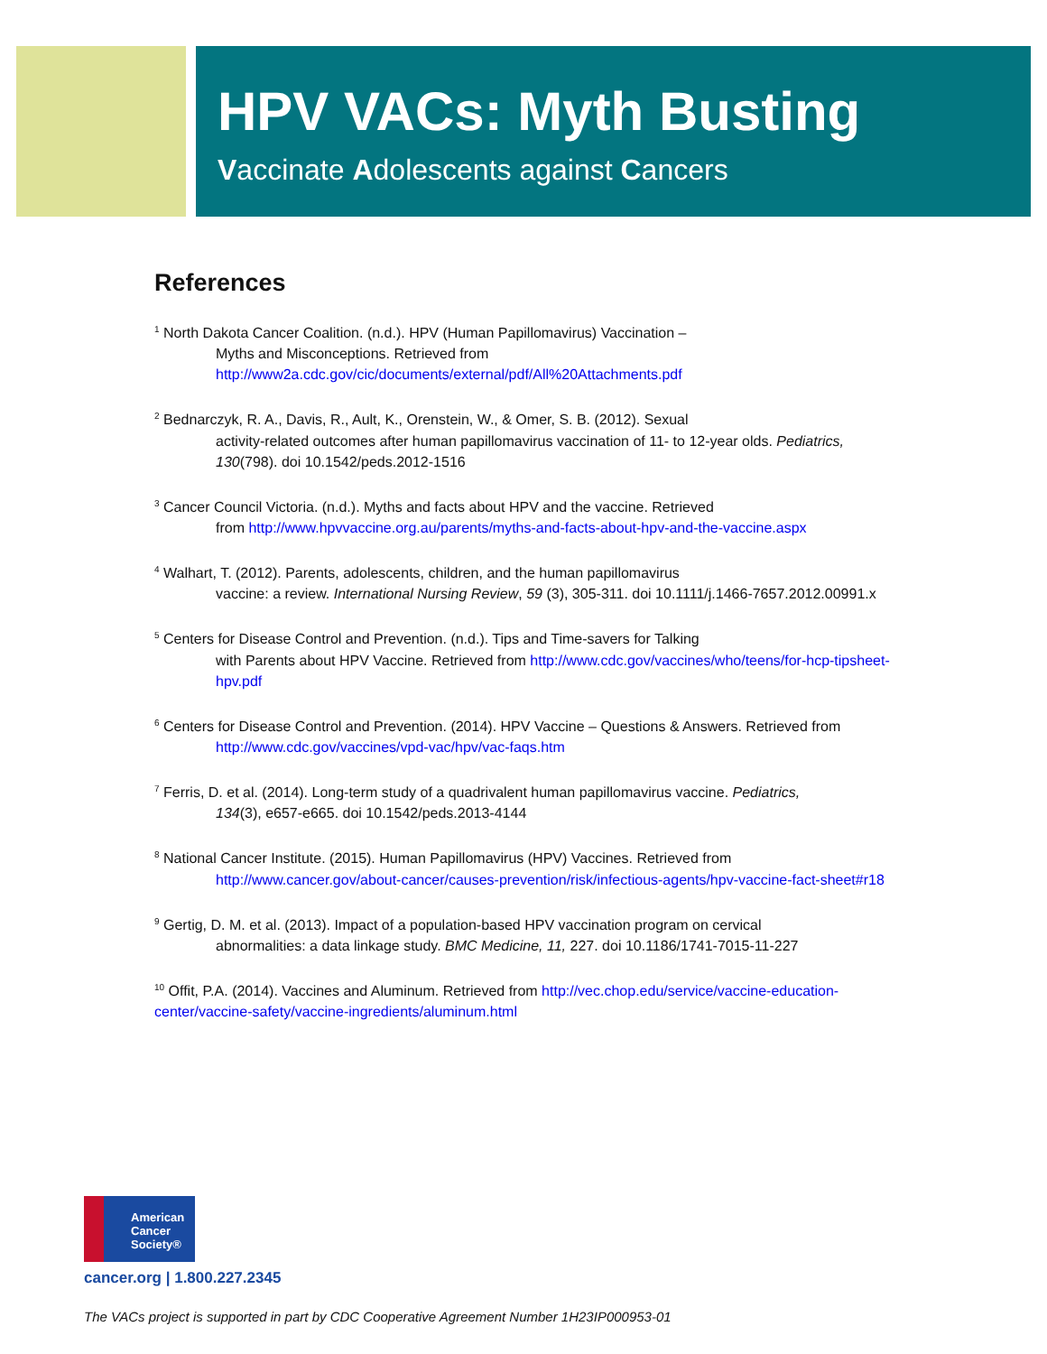HPV VACs: Myth Busting
Vaccinate Adolescents against Cancers
References
<sup>1</sup> North Dakota Cancer Coalition. (n.d.). HPV (Human Papillomavirus) Vaccination –
Myths and Misconceptions. Retrieved from
http://www2a.cdc.gov/cic/documents/external/pdf/All%20Attachments.pdf
<sup>2</sup> Bednarczyk, R. A., Davis, R., Ault, K., Orenstein, W., & Omer, S. B. (2012). Sexual
activity-related outcomes after human papillomavirus vaccination of 11- to 12-year olds. Pediatrics, 130(798). doi 10.1542/peds.2012-1516
<sup>3</sup> Cancer Council Victoria. (n.d.). Myths and facts about HPV and the vaccine. Retrieved
from http://www.hpvvaccine.org.au/parents/myths-and-facts-about-hpv-and-the-vaccine.aspx
<sup>4</sup> Walhart, T. (2012). Parents, adolescents, children, and the human papillomavirus
vaccine: a review. International Nursing Review, 59 (3), 305-311. doi 10.1111/j.1466-7657.2012.00991.x
<sup>5</sup> Centers for Disease Control and Prevention. (n.d.). Tips and Time-savers for Talking
with Parents about HPV Vaccine. Retrieved from http://www.cdc.gov/vaccines/who/teens/for-hcp-tipsheet-hpv.pdf
<sup>6</sup> Centers for Disease Control and Prevention. (2014). HPV Vaccine – Questions & Answers. Retrieved from
http://www.cdc.gov/vaccines/vpd-vac/hpv/vac-faqs.htm
<sup>7</sup> Ferris, D. et al. (2014). Long-term study of a quadrivalent human papillomavirus vaccine. Pediatrics,
134(3), e657-e665. doi 10.1542/peds.2013-4144
<sup>8</sup> National Cancer Institute. (2015). Human Papillomavirus (HPV) Vaccines. Retrieved from
http://www.cancer.gov/about-cancer/causes-prevention/risk/infectious-agents/hpv-vaccine-fact-sheet#r18
<sup>9</sup> Gertig, D. M. et al. (2013). Impact of a population-based HPV vaccination program on cervical
abnormalities: a data linkage study. BMC Medicine, 11, 227. doi 10.1186/1741-7015-11-227
<sup>10</sup> Offit, P.A. (2014). Vaccines and Aluminum. Retrieved from http://vec.chop.edu/service/vaccine-education-center/vaccine-safety/vaccine-ingredients/aluminum.html
American
Cancer
Society®
cancer.org | 1.800.227.2345
The VACs project is supported in part by CDC Cooperative Agreement Number 1H23IP000953-01